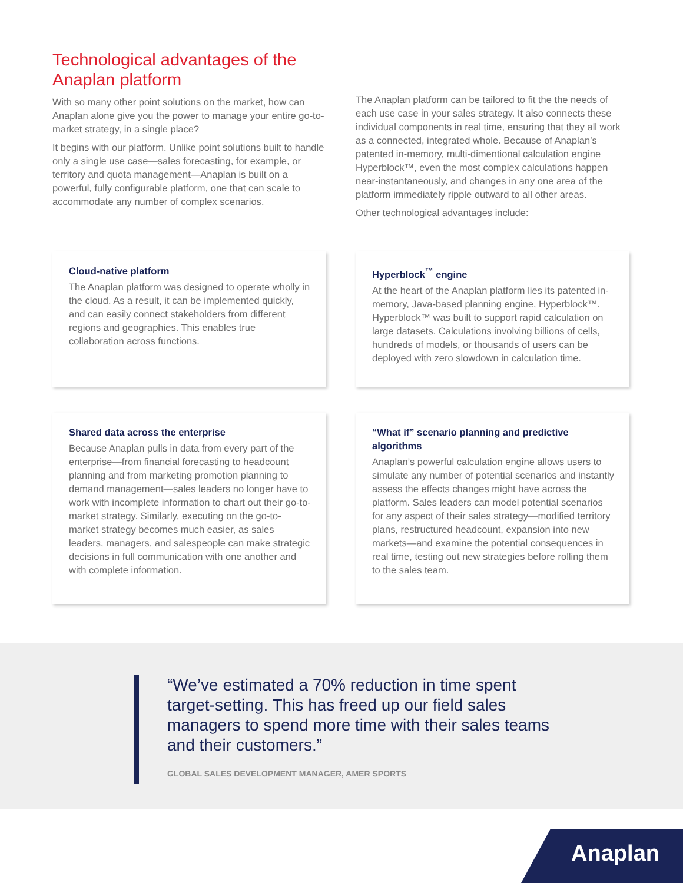Technological advantages of the Anaplan platform
With so many other point solutions on the market, how can Anaplan alone give you the power to manage your entire go-to-market strategy, in a single place?
It begins with our platform. Unlike point solutions built to handle only a single use case—sales forecasting, for example, or territory and quota management—Anaplan is built on a powerful, fully configurable platform, one that can scale to accommodate any number of complex scenarios.
The Anaplan platform can be tailored to fit the the needs of each use case in your sales strategy. It also connects these individual components in real time, ensuring that they all work as a connected, integrated whole. Because of Anaplan’s patented in-memory, multi-dimentional calculation engine Hyperblock™, even the most complex calculations happen near-instantaneously, and changes in any one area of the platform immediately ripple outward to all other areas.
Other technological advantages include:
Cloud-native platform
The Anaplan platform was designed to operate wholly in the cloud. As a result, it can be implemented quickly, and can easily connect stakeholders from different regions and geographies. This enables true collaboration across functions.
Hyperblock<sup>™</sup> engine
At the heart of the Anaplan platform lies its patented in-memory, Java-based planning engine, Hyperblock™. Hyperblock™ was built to support rapid calculation on large datasets. Calculations involving billions of cells, hundreds of models, or thousands of users can be deployed with zero slowdown in calculation time.
Shared data across the enterprise
Because Anaplan pulls in data from every part of the enterprise—from financial forecasting to headcount planning and from marketing promotion planning to demand management—sales leaders no longer have to work with incomplete information to chart out their go-to-market strategy. Similarly, executing on the go-to-market strategy becomes much easier, as sales leaders, managers, and salespeople can make strategic decisions in full communication with one another and with complete information.
“What if” scenario planning and predictive algorithms
Anaplan’s powerful calculation engine allows users to simulate any number of potential scenarios and instantly assess the effects changes might have across the platform. Sales leaders can model potential scenarios for any aspect of their sales strategy—modified territory plans, restructured headcount, expansion into new markets—and examine the potential consequences in real time, testing out new strategies before rolling them to the sales team.
“We’ve estimated a 70% reduction in time spent target-setting. This has freed up our field sales managers to spend more time with their sales teams and their customers.”
GLOBAL SALES DEVELOPMENT MANAGER, AMER SPORTS
Anaplan